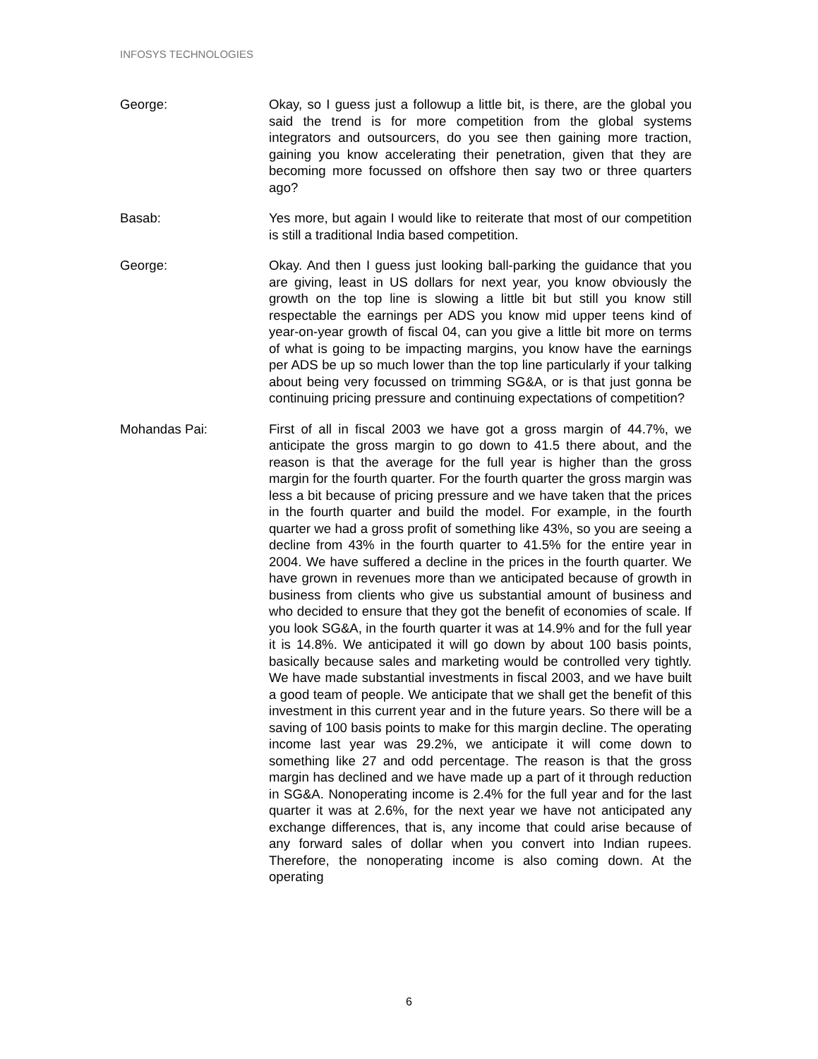INFOSYS TECHNOLOGIES
George: Okay, so I guess just a followup a little bit, is there, are the global you said the trend is for more competition from the global systems integrators and outsourcers, do you see then gaining more traction, gaining you know accelerating their penetration, given that they are becoming more focussed on offshore then say two or three quarters ago?
Basab: Yes more, but again I would like to reiterate that most of our competition is still a traditional India based competition.
George: Okay. And then I guess just looking ball-parking the guidance that you are giving, least in US dollars for next year, you know obviously the growth on the top line is slowing a little bit but still you know still respectable the earnings per ADS you know mid upper teens kind of year-on-year growth of fiscal 04, can you give a little bit more on terms of what is going to be impacting margins, you know have the earnings per ADS be up so much lower than the top line particularly if your talking about being very focussed on trimming SG&A, or is that just gonna be continuing pricing pressure and continuing expectations of competition?
Mohandas Pai: First of all in fiscal 2003 we have got a gross margin of 44.7%, we anticipate the gross margin to go down to 41.5 there about, and the reason is that the average for the full year is higher than the gross margin for the fourth quarter. For the fourth quarter the gross margin was less a bit because of pricing pressure and we have taken that the prices in the fourth quarter and build the model. For example, in the fourth quarter we had a gross profit of something like 43%, so you are seeing a decline from 43% in the fourth quarter to 41.5% for the entire year in 2004. We have suffered a decline in the prices in the fourth quarter. We have grown in revenues more than we anticipated because of growth in business from clients who give us substantial amount of business and who decided to ensure that they got the benefit of economies of scale. If you look SG&A, in the fourth quarter it was at 14.9% and for the full year it is 14.8%. We anticipated it will go down by about 100 basis points, basically because sales and marketing would be controlled very tightly. We have made substantial investments in fiscal 2003, and we have built a good team of people. We anticipate that we shall get the benefit of this investment in this current year and in the future years. So there will be a saving of 100 basis points to make for this margin decline. The operating income last year was 29.2%, we anticipate it will come down to something like 27 and odd percentage. The reason is that the gross margin has declined and we have made up a part of it through reduction in SG&A. Nonoperating income is 2.4% for the full year and for the last quarter it was at 2.6%, for the next year we have not anticipated any exchange differences, that is, any income that could arise because of any forward sales of dollar when you convert into Indian rupees. Therefore, the nonoperating income is also coming down. At the operating
6